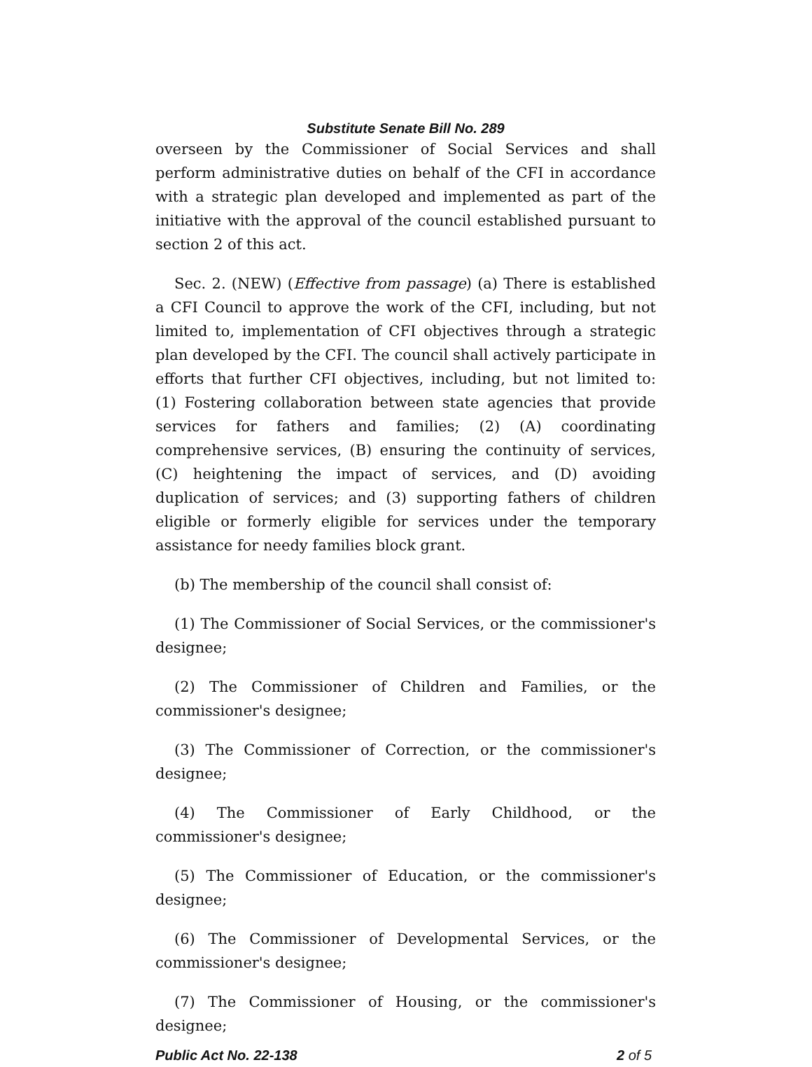Substitute Senate Bill No. 289
overseen by the Commissioner of Social Services and shall perform administrative duties on behalf of the CFI in accordance with a strategic plan developed and implemented as part of the initiative with the approval of the council established pursuant to section 2 of this act.
Sec. 2. (NEW) (Effective from passage) (a) There is established a CFI Council to approve the work of the CFI, including, but not limited to, implementation of CFI objectives through a strategic plan developed by the CFI. The council shall actively participate in efforts that further CFI objectives, including, but not limited to: (1) Fostering collaboration between state agencies that provide services for fathers and families; (2) (A) coordinating comprehensive services, (B) ensuring the continuity of services, (C) heightening the impact of services, and (D) avoiding duplication of services; and (3) supporting fathers of children eligible or formerly eligible for services under the temporary assistance for needy families block grant.
(b) The membership of the council shall consist of:
(1) The Commissioner of Social Services, or the commissioner's designee;
(2) The Commissioner of Children and Families, or the commissioner's designee;
(3) The Commissioner of Correction, or the commissioner's designee;
(4) The Commissioner of Early Childhood, or the commissioner's designee;
(5) The Commissioner of Education, or the commissioner's designee;
(6) The Commissioner of Developmental Services, or the commissioner's designee;
(7) The Commissioner of Housing, or the commissioner's designee;
Public Act No. 22-138 2 of 5